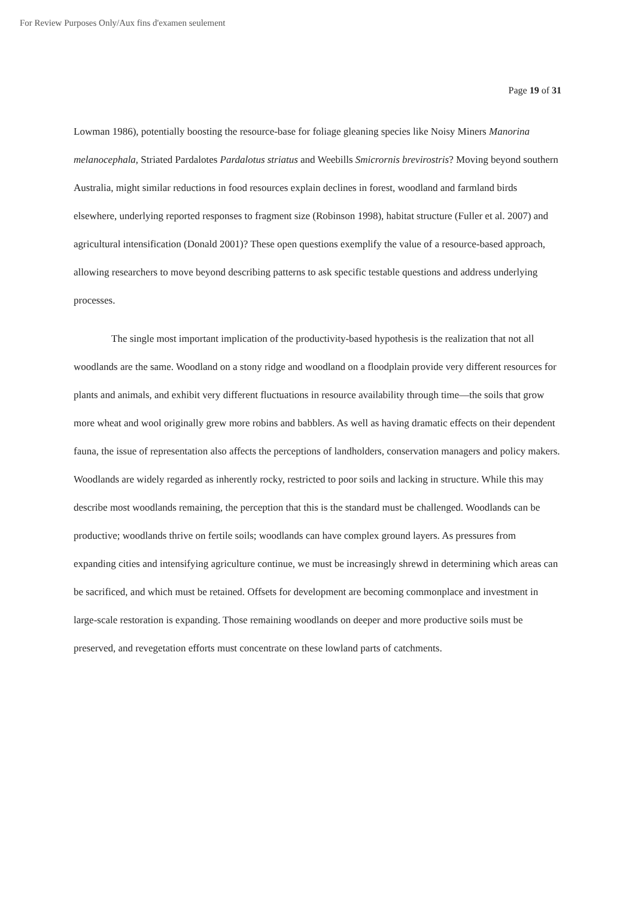For Review Purposes Only/Aux fins d'examen seulement
Page 19 of 31
Lowman 1986), potentially boosting the resource-base for foliage gleaning species like Noisy Miners Manorina melanocephala, Striated Pardalotes Pardalotus striatus and Weebills Smicrornis brevirostris? Moving beyond southern Australia, might similar reductions in food resources explain declines in forest, woodland and farmland birds elsewhere, underlying reported responses to fragment size (Robinson 1998), habitat structure (Fuller et al. 2007) and agricultural intensification (Donald 2001)? These open questions exemplify the value of a resource-based approach, allowing researchers to move beyond describing patterns to ask specific testable questions and address underlying processes.
The single most important implication of the productivity-based hypothesis is the realization that not all woodlands are the same. Woodland on a stony ridge and woodland on a floodplain provide very different resources for plants and animals, and exhibit very different fluctuations in resource availability through time—the soils that grow more wheat and wool originally grew more robins and babblers. As well as having dramatic effects on their dependent fauna, the issue of representation also affects the perceptions of landholders, conservation managers and policy makers. Woodlands are widely regarded as inherently rocky, restricted to poor soils and lacking in structure. While this may describe most woodlands remaining, the perception that this is the standard must be challenged. Woodlands can be productive; woodlands thrive on fertile soils; woodlands can have complex ground layers. As pressures from expanding cities and intensifying agriculture continue, we must be increasingly shrewd in determining which areas can be sacrificed, and which must be retained. Offsets for development are becoming commonplace and investment in large-scale restoration is expanding. Those remaining woodlands on deeper and more productive soils must be preserved, and revegetation efforts must concentrate on these lowland parts of catchments.